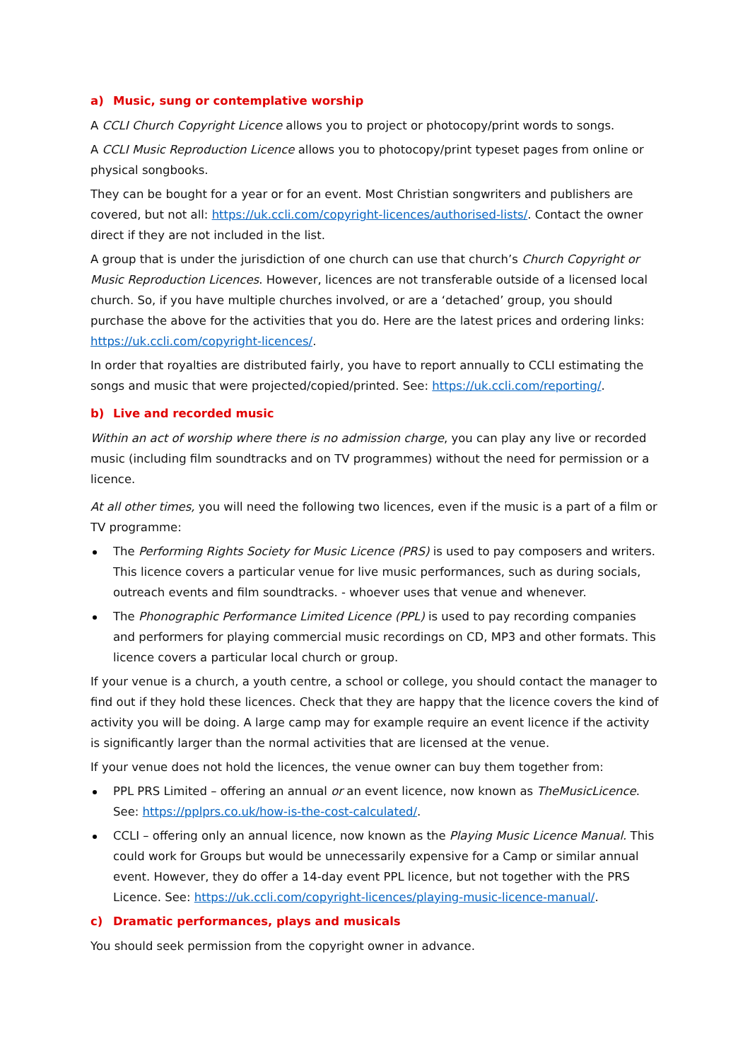a) Music, sung or contemplative worship
A CCLI Church Copyright Licence allows you to project or photocopy/print words to songs.
A CCLI Music Reproduction Licence allows you to photocopy/print typeset pages from online or physical songbooks.
They can be bought for a year or for an event. Most Christian songwriters and publishers are covered, but not all: https://uk.ccli.com/copyright-licences/authorised-lists/. Contact the owner direct if they are not included in the list.
A group that is under the jurisdiction of one church can use that church’s Church Copyright or Music Reproduction Licences. However, licences are not transferable outside of a licensed local church. So, if you have multiple churches involved, or are a ‘detached’ group, you should purchase the above for the activities that you do. Here are the latest prices and ordering links: https://uk.ccli.com/copyright-licences/.
In order that royalties are distributed fairly, you have to report annually to CCLI estimating the songs and music that were projected/copied/printed. See: https://uk.ccli.com/reporting/.
b) Live and recorded music
Within an act of worship where there is no admission charge, you can play any live or recorded music (including film soundtracks and on TV programmes) without the need for permission or a licence.
At all other times, you will need the following two licences, even if the music is a part of a film or TV programme:
The Performing Rights Society for Music Licence (PRS) is used to pay composers and writers. This licence covers a particular venue for live music performances, such as during socials, outreach events and film soundtracks. - whoever uses that venue and whenever.
The Phonographic Performance Limited Licence (PPL) is used to pay recording companies and performers for playing commercial music recordings on CD, MP3 and other formats. This licence covers a particular local church or group.
If your venue is a church, a youth centre, a school or college, you should contact the manager to find out if they hold these licences. Check that they are happy that the licence covers the kind of activity you will be doing. A large camp may for example require an event licence if the activity is significantly larger than the normal activities that are licensed at the venue.
If your venue does not hold the licences, the venue owner can buy them together from:
PPL PRS Limited – offering an annual or an event licence, now known as TheMusicLicence. See: https://pplprs.co.uk/how-is-the-cost-calculated/.
CCLI – offering only an annual licence, now known as the Playing Music Licence Manual. This could work for Groups but would be unnecessarily expensive for a Camp or similar annual event. However, they do offer a 14-day event PPL licence, but not together with the PRS Licence. See: https://uk.ccli.com/copyright-licences/playing-music-licence-manual/.
c) Dramatic performances, plays and musicals
You should seek permission from the copyright owner in advance.